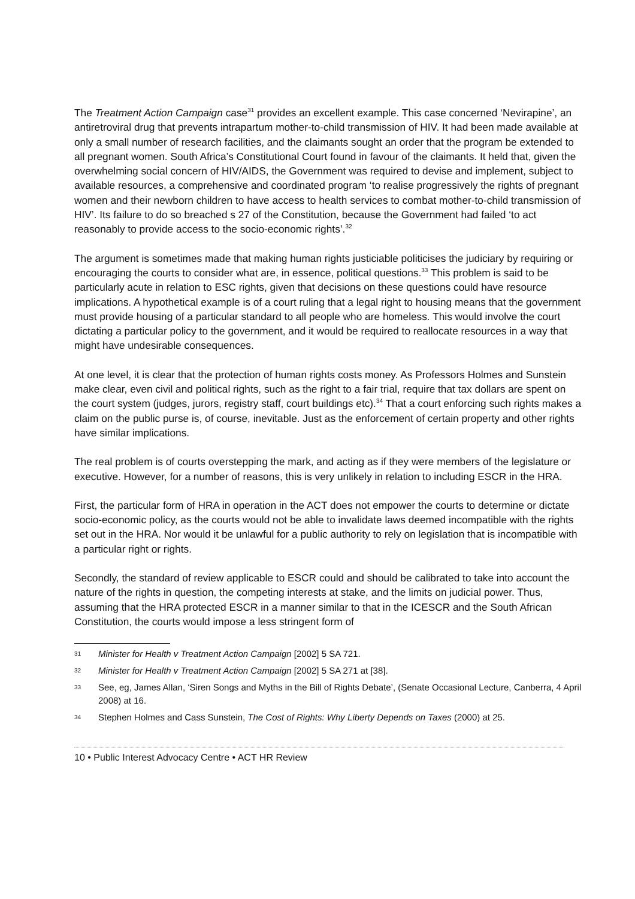The Treatment Action Campaign case<sup>31</sup> provides an excellent example. This case concerned ‘Nevirapine’, an antiretroviral drug that prevents intrapartum mother-to-child transmission of HIV. It had been made available at only a small number of research facilities, and the claimants sought an order that the program be extended to all pregnant women. South Africa’s Constitutional Court found in favour of the claimants. It held that, given the overwhelming social concern of HIV/AIDS, the Government was required to devise and implement, subject to available resources, a comprehensive and coordinated program ‘to realise progressively the rights of pregnant women and their newborn children to have access to health services to combat mother-to-child transmission of HIV’. Its failure to do so breached s 27 of the Constitution, because the Government had failed ‘to act reasonably to provide access to the socio-economic rights’.<sup>32</sup>
The argument is sometimes made that making human rights justiciable politicises the judiciary by requiring or encouraging the courts to consider what are, in essence, political questions.<sup>33</sup> This problem is said to be particularly acute in relation to ESC rights, given that decisions on these questions could have resource implications. A hypothetical example is of a court ruling that a legal right to housing means that the government must provide housing of a particular standard to all people who are homeless. This would involve the court dictating a particular policy to the government, and it would be required to reallocate resources in a way that might have undesirable consequences.
At one level, it is clear that the protection of human rights costs money. As Professors Holmes and Sunstein make clear, even civil and political rights, such as the right to a fair trial, require that tax dollars are spent on the court system (judges, jurors, registry staff, court buildings etc).<sup>34</sup> That a court enforcing such rights makes a claim on the public purse is, of course, inevitable. Just as the enforcement of certain property and other rights have similar implications.
The real problem is of courts overstepping the mark, and acting as if they were members of the legislature or executive. However, for a number of reasons, this is very unlikely in relation to including ESCR in the HRA.
First, the particular form of HRA in operation in the ACT does not empower the courts to determine or dictate socio-economic policy, as the courts would not be able to invalidate laws deemed incompatible with the rights set out in the HRA. Nor would it be unlawful for a public authority to rely on legislation that is incompatible with a particular right or rights.
Secondly, the standard of review applicable to ESCR could and should be calibrated to take into account the nature of the rights in question, the competing interests at stake, and the limits on judicial power. Thus, assuming that the HRA protected ESCR in a manner similar to that in the ICESCR and the South African Constitution, the courts would impose a less stringent form of
31 Minister for Health v Treatment Action Campaign [2002] 5 SA 721.
32 Minister for Health v Treatment Action Campaign [2002] 5 SA 271 at [38].
33 See, eg, James Allan, ‘Siren Songs and Myths in the Bill of Rights Debate’, (Senate Occasional Lecture, Canberra, 4 April 2008) at 16.
34 Stephen Holmes and Cass Sunstein, The Cost of Rights: Why Liberty Depends on Taxes (2000) at 25.
10 • Public Interest Advocacy Centre • ACT HR Review